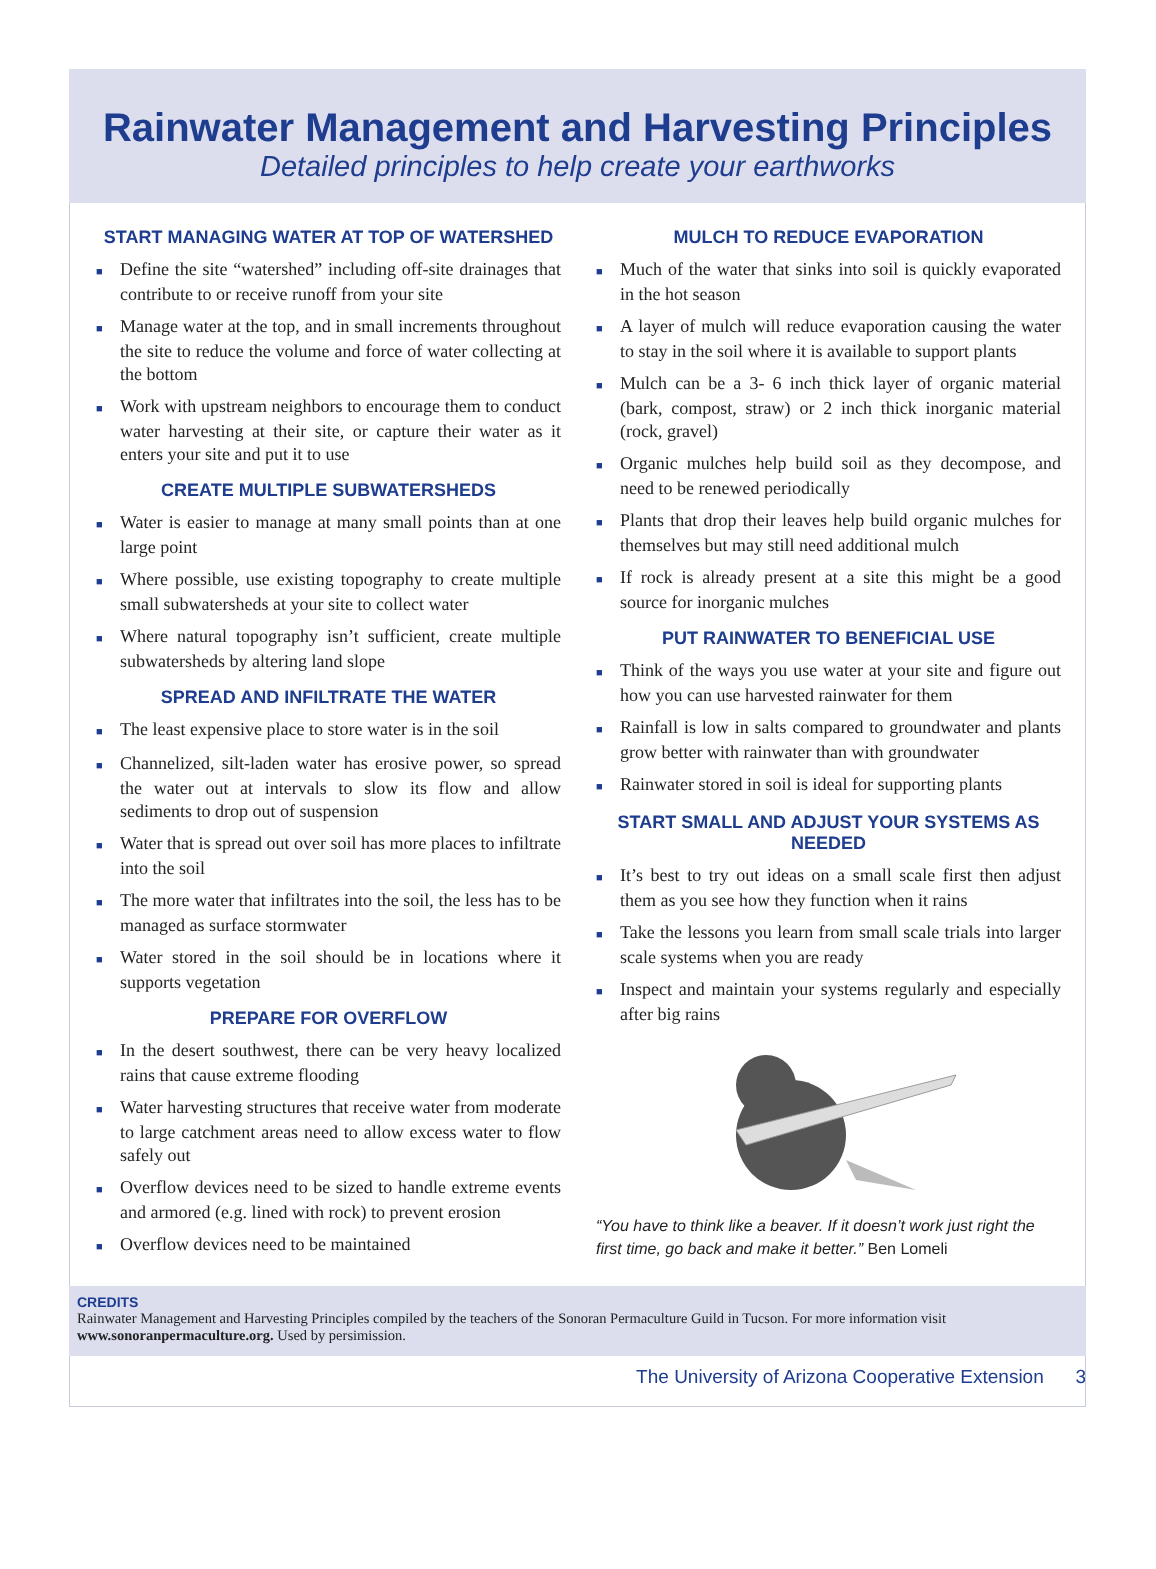Rainwater Management and Harvesting Principles
Detailed principles to help create your earthworks
START MANAGING WATER AT TOP OF WATERSHED
■ Define the site “watershed” including off-site drainages that contribute to or receive runoff from your site
■ Manage water at the top, and in small increments throughout the site to reduce the volume and force of water collecting at the bottom
■ Work with upstream neighbors to encourage them to conduct water harvesting at their site, or capture their water as it enters your site and put it to use
CREATE MULTIPLE SUBWATERSHEDS
■ Water is easier to manage at many small points than at one large point
■ Where possible, use existing topography to create multiple small subwatersheds at your site to collect water
■ Where natural topography isn’t sufficient, create multiple subwatersheds by altering land slope
SPREAD AND INFILTRATE THE WATER
■ The least expensive place to store water is in the soil
■ Channelized, silt-laden water has erosive power, so spread the water out at intervals to slow its flow and allow sediments to drop out of suspension
■ Water that is spread out over soil has more places to infiltrate into the soil
■ The more water that infiltrates into the soil, the less has to be managed as surface stormwater
■ Water stored in the soil should be in locations where it supports vegetation
PREPARE FOR OVERFLOW
■ In the desert southwest, there can be very heavy localized rains that cause extreme flooding
■ Water harvesting structures that receive water from moderate to large catchment areas need to allow excess water to flow safely out
■ Overflow devices need to be sized to handle extreme events and armored (e.g. lined with rock) to prevent erosion
■ Overflow devices need to be maintained
MULCH TO REDUCE EVAPORATION
■ Much of the water that sinks into soil is quickly evaporated in the hot season
■ A layer of mulch will reduce evaporation causing the water to stay in the soil where it is available to support plants
■ Mulch can be a 3- 6 inch thick layer of organic material (bark, compost, straw) or 2 inch thick inorganic material (rock, gravel)
■ Organic mulches help build soil as they decompose, and need to be renewed periodically
■ Plants that drop their leaves help build organic mulches for themselves but may still need additional mulch
■ If rock is already present at a site this might be a good source for inorganic mulches
PUT RAINWATER TO BENEFICIAL USE
■ Think of the ways you use water at your site and figure out how you can use harvested rainwater for them
■ Rainfall is low in salts compared to groundwater and plants grow better with rainwater than with groundwater
■ Rainwater stored in soil is ideal for supporting plants
START SMALL AND ADJUST YOUR SYSTEMS AS NEEDED
■ It’s best to try out ideas on a small scale first then adjust them as you see how they function when it rains
■ Take the lessons you learn from small scale trials into larger scale systems when you are ready
■ Inspect and maintain your systems regularly and especially after big rains
“You have to think like a beaver. If it doesn’t work just right the first time, go back and make it better.” Ben Lomeli
CREDITS
Rainwater Management and Harvesting Principles compiled by the teachers of the Sonoran Permaculture Guild in Tucson. For more information visit www.sonoranpermaculture.org. Used by persimission.
The University of Arizona Cooperative Extension 3